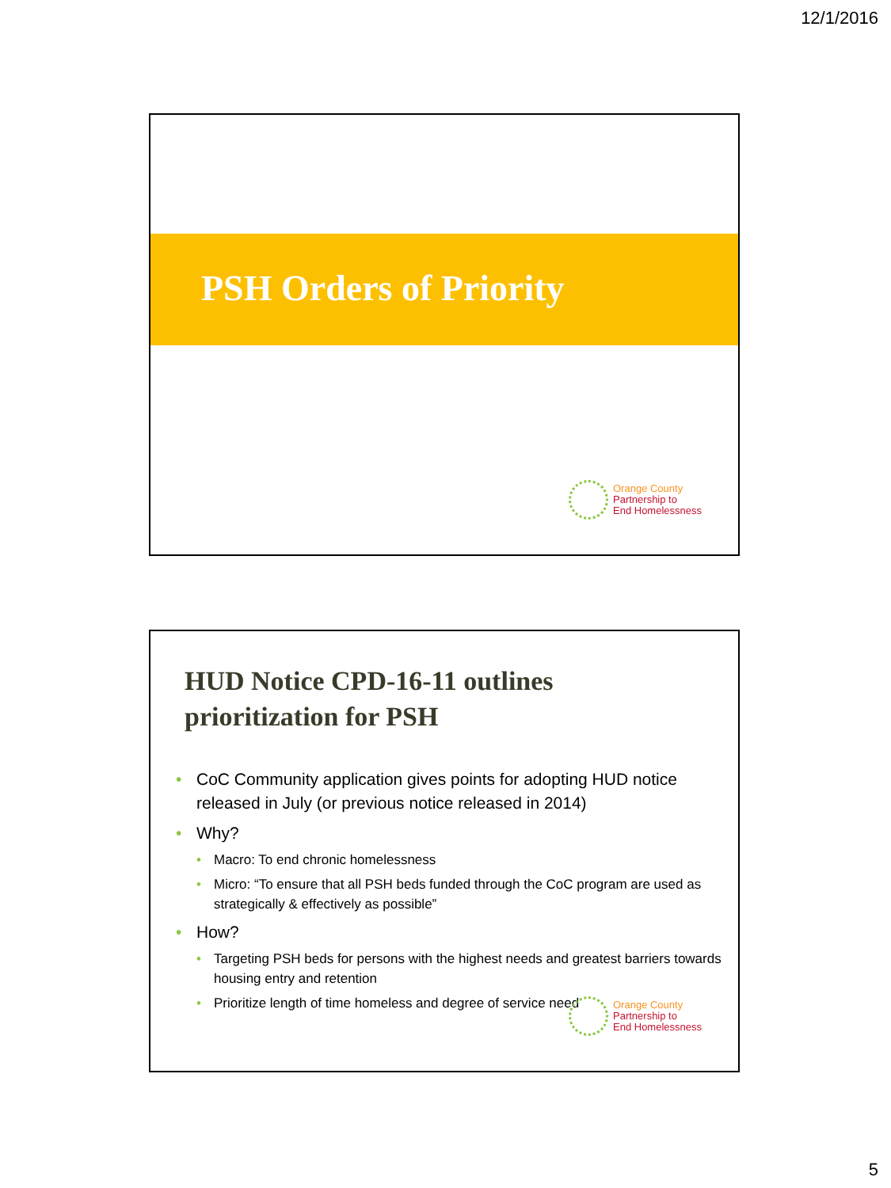12/1/2016
PSH Orders of Priority
Orange County
Partnership to
End Homelessness
HUD Notice CPD-16-11 outlines
prioritization for PSH
CoC Community application gives points for adopting HUD notice released in July (or previous notice released in 2014)
Why?
Macro: To end chronic homelessness
Micro: “To ensure that all PSH beds funded through the CoC program are used as strategically & effectively as possible”
How?
Targeting PSH beds for persons with the highest needs and greatest barriers towards housing entry and retention
Prioritize length of time homeless and degree of service need
Orange County
Partnership to
End Homelessness
5